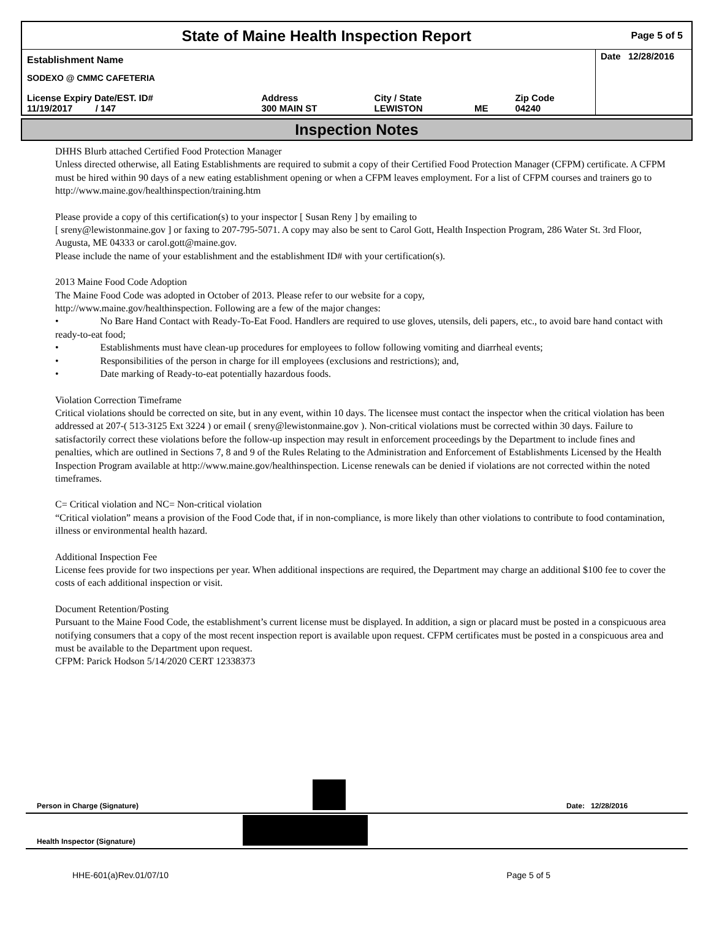State of Maine Health Inspection Report
Page 5 of 5
| Establishment Name | | | | | Date 12/28/2016 |
| SODEXO @ CMMC CAFETERIA | | | | | |
| License Expiry Date/EST. ID# 11/19/2017 / 147 | Address 300 MAIN ST | City / State LEWISTON | ME | Zip Code 04240 | |
Inspection Notes
DHHS Blurb attached Certified Food Protection Manager
Unless directed otherwise, all Eating Establishments are required to submit a copy of their Certified Food Protection Manager (CFPM) certificate. A CFPM must be hired within 90 days of a new eating establishment opening or when a CFPM leaves employment. For a list of CFPM courses and trainers go to http://www.maine.gov/healthinspection/training.htm
Please provide a copy of this certification(s) to your inspector [ Susan Reny ] by emailing to
[ sreny@lewistonmaine.gov ] or faxing to 207-795-5071. A copy may also be sent to Carol Gott, Health Inspection Program, 286 Water St. 3rd Floor, Augusta, ME 04333 or carol.gott@maine.gov.
Please include the name of your establishment and the establishment ID# with your certification(s).
2013 Maine Food Code Adoption
The Maine Food Code was adopted in October of 2013. Please refer to our website for a copy,
http://www.maine.gov/healthinspection. Following are a few of the major changes:
• No Bare Hand Contact with Ready-To-Eat Food. Handlers are required to use gloves, utensils, deli papers, etc., to avoid bare hand contact with ready-to-eat food;
• Establishments must have clean-up procedures for employees to follow following vomiting and diarrheal events;
• Responsibilities of the person in charge for ill employees (exclusions and restrictions); and,
• Date marking of Ready-to-eat potentially hazardous foods.
Violation Correction Timeframe
Critical violations should be corrected on site, but in any event, within 10 days. The licensee must contact the inspector when the critical violation has been addressed at 207-( 513-3125 Ext 3224 ) or email ( sreny@lewistonmaine.gov ). Non-critical violations must be corrected within 30 days. Failure to satisfactorily correct these violations before the follow-up inspection may result in enforcement proceedings by the Department to include fines and penalties, which are outlined in Sections 7, 8 and 9 of the Rules Relating to the Administration and Enforcement of Establishments Licensed by the Health Inspection Program available at http://www.maine.gov/healthinspection. License renewals can be denied if violations are not corrected within the noted timeframes.
C= Critical violation and NC= Non-critical violation
“Critical violation” means a provision of the Food Code that, if in non-compliance, is more likely than other violations to contribute to food contamination, illness or environmental health hazard.
Additional Inspection Fee
License fees provide for two inspections per year. When additional inspections are required, the Department may charge an additional $100 fee to cover the costs of each additional inspection or visit.
Document Retention/Posting
Pursuant to the Maine Food Code, the establishment’s current license must be displayed. In addition, a sign or placard must be posted in a conspicuous area notifying consumers that a copy of the most recent inspection report is available upon request. CFPM certificates must be posted in a conspicuous area and must be available to the Department upon request.
CFPM: Parick Hodson 5/14/2020 CERT 12338373
Person in Charge (Signature)
Date: 12/28/2016
Health Inspector (Signature)
HHE-601(a)Rev.01/07/10 Page 5 of 5